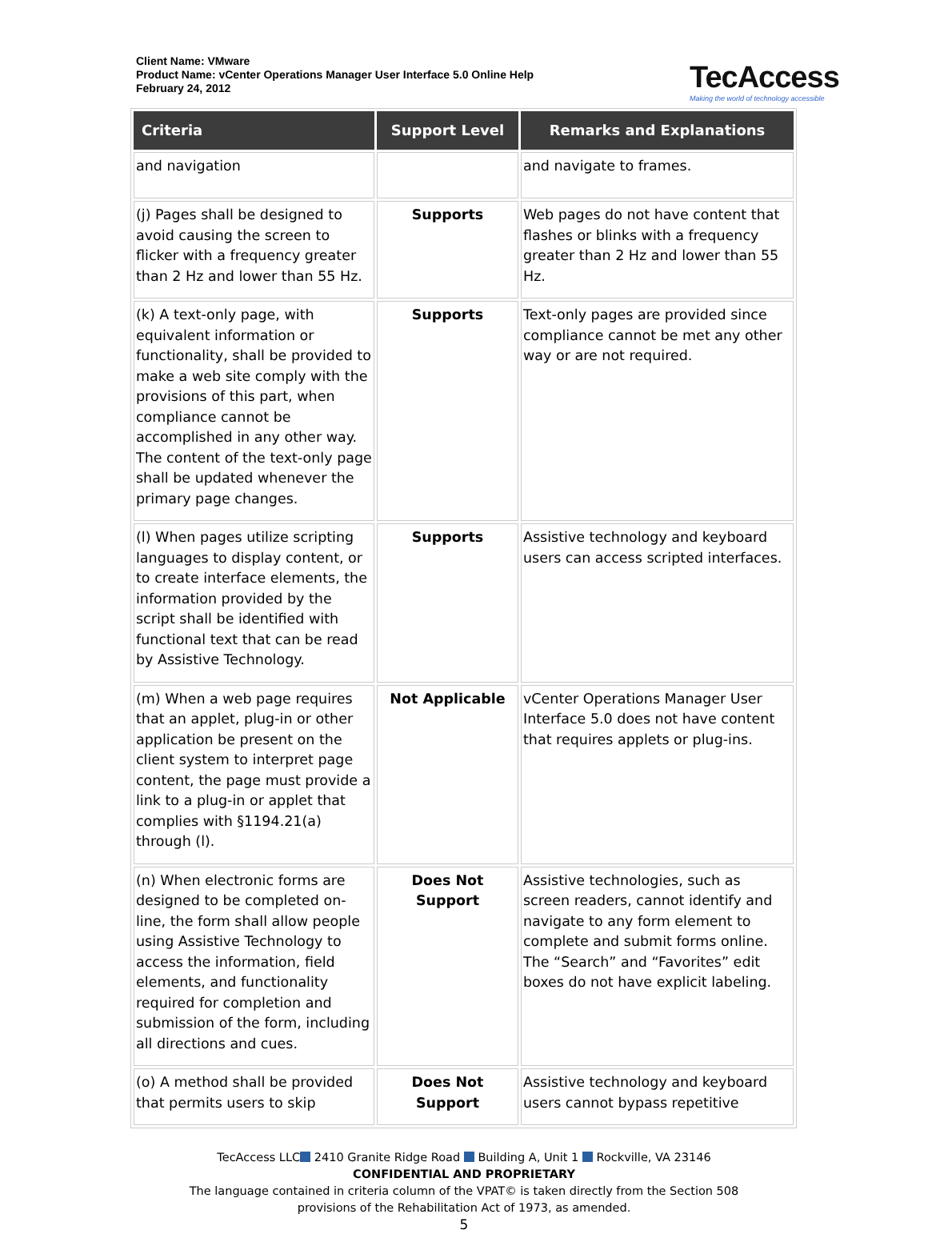Client Name: VMware
Product Name: vCenter Operations Manager User Interface 5.0 Online Help
February 24, 2012
TecAccess
Making the world of technology accessible
| Criteria | Support Level | Remarks and Explanations |
| --- | --- | --- |
| and navigation | | and navigate to frames. |
| (j) Pages shall be designed to avoid causing the screen to flicker with a frequency greater than 2 Hz and lower than 55 Hz. | Supports | Web pages do not have content that flashes or blinks with a frequency greater than 2 Hz and lower than 55 Hz. |
| (k) A text-only page, with equivalent information or functionality, shall be provided to make a web site comply with the provisions of this part, when compliance cannot be accomplished in any other way. The content of the text-only page shall be updated whenever the primary page changes. | Supports | Text-only pages are provided since compliance cannot be met any other way or are not required. |
| (l) When pages utilize scripting languages to display content, or to create interface elements, the information provided by the script shall be identified with functional text that can be read by Assistive Technology. | Supports | Assistive technology and keyboard users can access scripted interfaces. |
| (m) When a web page requires that an applet, plug-in or other application be present on the client system to interpret page content, the page must provide a link to a plug-in or applet that complies with §1194.21(a) through (l). | Not Applicable | vCenter Operations Manager User Interface 5.0 does not have content that requires applets or plug-ins. |
| (n) When electronic forms are designed to be completed on-line, the form shall allow people using Assistive Technology to access the information, field elements, and functionality required for completion and submission of the form, including all directions and cues. | Does Not Support | Assistive technologies, such as screen readers, cannot identify and navigate to any form element to complete and submit forms online. The “Search” and “Favorites” edit boxes do not have explicit labeling. |
| (o) A method shall be provided that permits users to skip | Does Not Support | Assistive technology and keyboard users cannot bypass repetitive |
TecAccess LLC 2410 Granite Ridge Road Building A, Unit 1 Rockville, VA 23146
CONFIDENTIAL AND PROPRIETARY
The language contained in criteria column of the VPAT© is taken directly from the Section 508
provisions of the Rehabilitation Act of 1973, as amended.
5